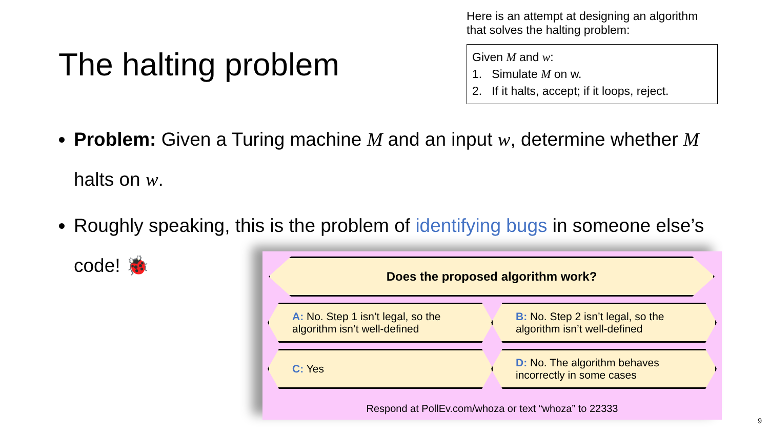The halting problem
Here is an attempt at designing an algorithm that solves the halting problem:
Given M and w:
1. Simulate M on w.
2. If it halts, accept; if it loops, reject.
Problem: Given a Turing machine M and an input w, determine whether M halts on w.
Roughly speaking, this is the problem of identifying bugs in someone else’s code! 🐞
Does the proposed algorithm work?
A: No. Step 1 isn’t legal, so the algorithm isn’t well-defined
B: No. Step 2 isn’t legal, so the algorithm isn’t well-defined
C: Yes
D: No. The algorithm behaves incorrectly in some cases
Respond at PollEv.com/whoza or text “whoza” to 22333
9